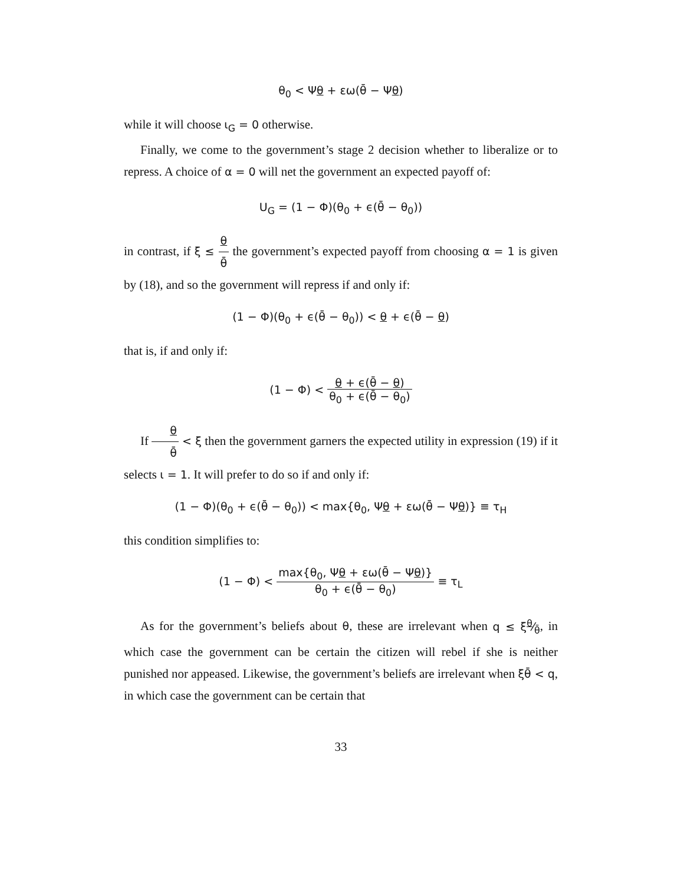θ<sub>0</sub> < Ψθ + εω(θ̄ − Ψθ)
while it will choose ι<sub>G</sub> = 0 otherwise.
Finally, we come to the government’s stage 2 decision whether to liberalize or to repress. A choice of α = 0 will net the government an expected payoff of:
U<sub>G</sub> = (1 − Φ)(θ<sub>0</sub> + ϵ(θ̄ − θ<sub>0</sub>))
in contrast, if ξ ≤ θ θ̄ the government’s expected payoff from choosing α = 1 is given by (18), and so the government will repress if and only if:
(1 − Φ)(θ<sub>0</sub> + ϵ(θ̄ − θ<sub>0</sub>)) < θ + ϵ(θ̄ − θ)
that is, if and only if:
(1 − Φ) < θ + ϵ(θ̄ − θ) θ<sub>0</sub> + ϵ(θ̄ − θ<sub>0</sub>)
If θ θ̄ < ξ then the government garners the expected utility in expression (19) if it selects ι = 1. It will prefer to do so if and only if:
(1 − Φ)(θ<sub>0</sub> + ϵ(θ̄ − θ<sub>0</sub>)) < max{θ<sub>0</sub>, Ψθ + εω(θ̄ − Ψθ)} ≡ τ<sub>H</sub>
this condition simplifies to:
(1 − Φ) < max{θ<sub>0</sub>, Ψθ + εω(θ̄ − Ψθ)} θ<sub>0</sub> + ϵ(θ̄ − θ<sub>0</sub>) ≡ τ<sub>L</sub>
As for the government’s beliefs about θ, these are irrelevant when q ≤ ξθ⁄θ̄, in which case the government can be certain the citizen will rebel if she is neither punished nor appeased. Likewise, the government’s beliefs are irrelevant when ξθ̄ < q, in which case the government can be certain that
33